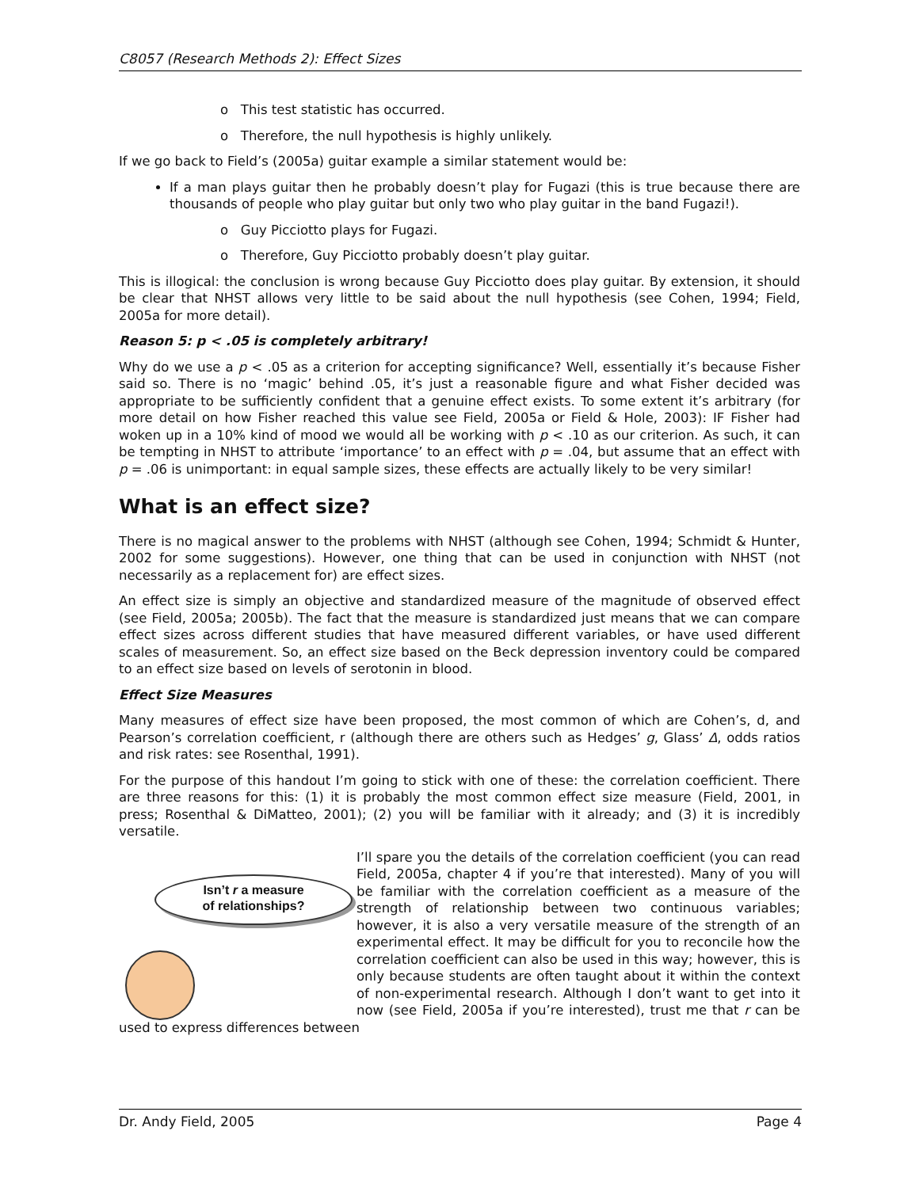C8057 (Research Methods 2): Effect Sizes
o This test statistic has occurred.
o Therefore, the null hypothesis is highly unlikely.
If we go back to Field’s (2005a) guitar example a similar statement would be:
If a man plays guitar then he probably doesn’t play for Fugazi (this is true because there are thousands of people who play guitar but only two who play guitar in the band Fugazi!).
o Guy Picciotto plays for Fugazi.
o Therefore, Guy Picciotto probably doesn’t play guitar.
This is illogical: the conclusion is wrong because Guy Picciotto does play guitar. By extension, it should be clear that NHST allows very little to be said about the null hypothesis (see Cohen, 1994; Field, 2005a for more detail).
Reason 5: p < .05 is completely arbitrary!
Why do we use a p < .05 as a criterion for accepting significance? Well, essentially it’s because Fisher said so. There is no ‘magic’ behind .05, it’s just a reasonable figure and what Fisher decided was appropriate to be sufficiently confident that a genuine effect exists. To some extent it’s arbitrary (for more detail on how Fisher reached this value see Field, 2005a or Field & Hole, 2003): IF Fisher had woken up in a 10% kind of mood we would all be working with p < .10 as our criterion. As such, it can be tempting in NHST to attribute ‘importance’ to an effect with p = .04, but assume that an effect with p = .06 is unimportant: in equal sample sizes, these effects are actually likely to be very similar!
What is an effect size?
There is no magical answer to the problems with NHST (although see Cohen, 1994; Schmidt & Hunter, 2002 for some suggestions). However, one thing that can be used in conjunction with NHST (not necessarily as a replacement for) are effect sizes.
An effect size is simply an objective and standardized measure of the magnitude of observed effect (see Field, 2005a; 2005b). The fact that the measure is standardized just means that we can compare effect sizes across different studies that have measured different variables, or have used different scales of measurement. So, an effect size based on the Beck depression inventory could be compared to an effect size based on levels of serotonin in blood.
Effect Size Measures
Many measures of effect size have been proposed, the most common of which are Cohen’s, d, and Pearson’s correlation coefficient, r (although there are others such as Hedges’ g, Glass’ Δ, odds ratios and risk rates: see Rosenthal, 1991).
For the purpose of this handout I’m going to stick with one of these: the correlation coefficient. There are three reasons for this: (1) it is probably the most common effect size measure (Field, 2001, in press; Rosenthal & DiMatteo, 2001); (2) you will be familiar with it already; and (3) it is incredibly versatile.
Isn’t r a measure
of relationships?
I’ll spare you the details of the correlation coefficient (you can read Field, 2005a, chapter 4 if you’re that interested). Many of you will be familiar with the correlation coefficient as a measure of the strength of relationship between two continuous variables; however, it is also a very versatile measure of the strength of an experimental effect. It may be difficult for you to reconcile how the correlation coefficient can also be used in this way; however, this is only because students are often taught about it within the context of non-experimental research. Although I don’t want to get into it now (see Field, 2005a if you’re interested), trust me that r can be used to express differences between
Dr. Andy Field, 2005 Page 4